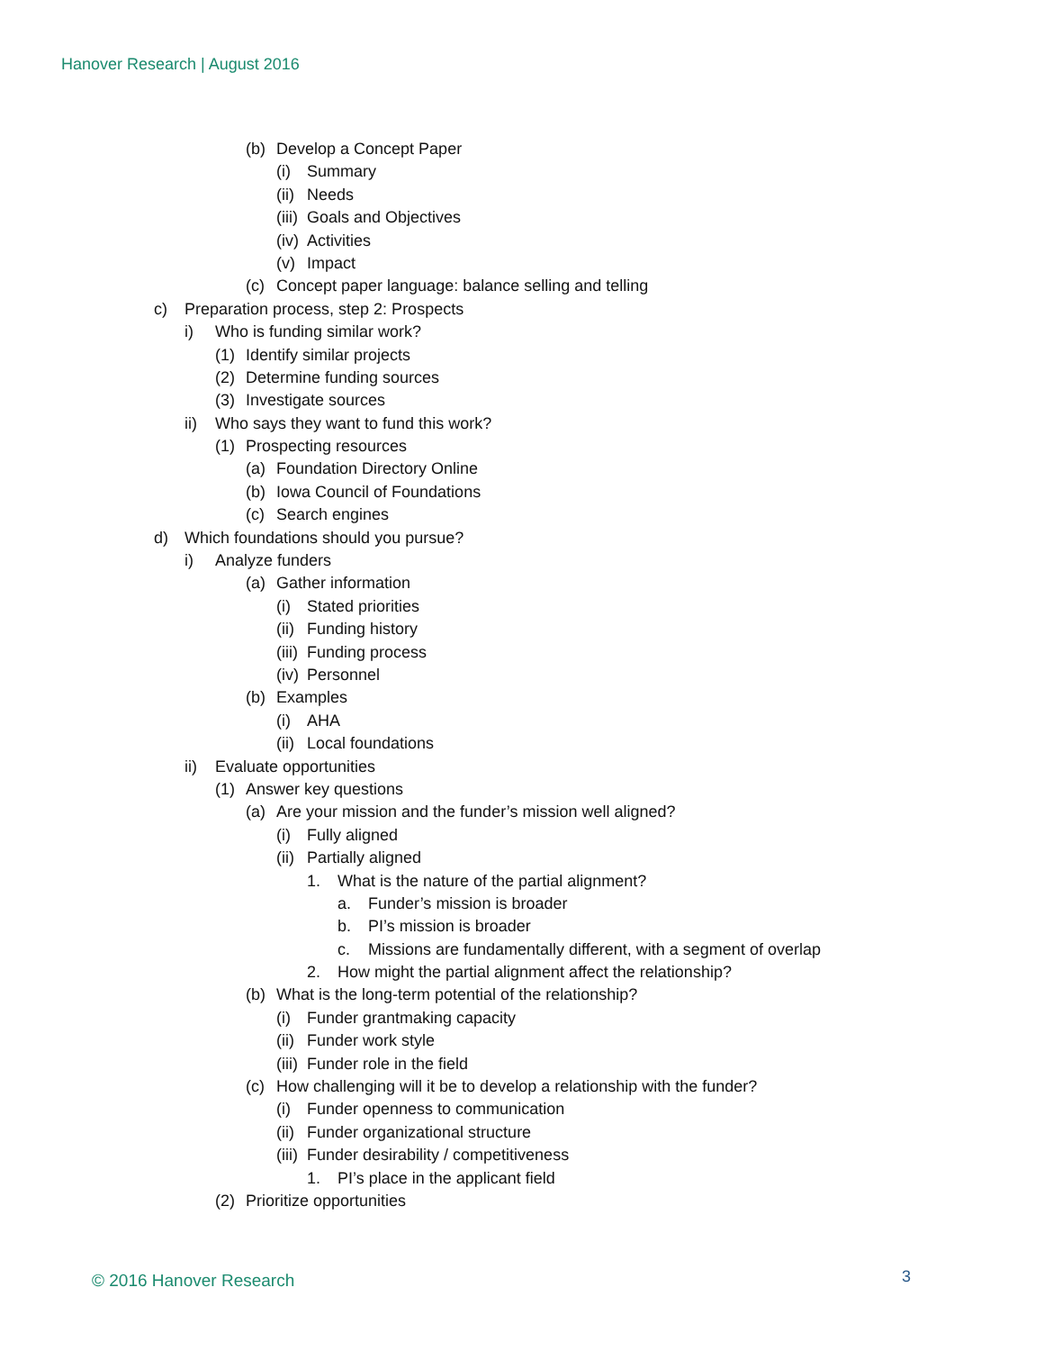Hanover Research | August 2016
(b) Develop a Concept Paper
(i) Summary
(ii) Needs
(iii) Goals and Objectives
(iv) Activities
(v) Impact
(c) Concept paper language: balance selling and telling
c) Preparation process, step 2: Prospects
i) Who is funding similar work?
(1) Identify similar projects
(2) Determine funding sources
(3) Investigate sources
ii) Who says they want to fund this work?
(1) Prospecting resources
(a) Foundation Directory Online
(b) Iowa Council of Foundations
(c) Search engines
d) Which foundations should you pursue?
i) Analyze funders
(a) Gather information
(i) Stated priorities
(ii) Funding history
(iii) Funding process
(iv) Personnel
(b) Examples
(i) AHA
(ii) Local foundations
ii) Evaluate opportunities
(1) Answer key questions
(a) Are your mission and the funder’s mission well aligned?
(i) Fully aligned
(ii) Partially aligned
1. What is the nature of the partial alignment?
a. Funder’s mission is broader
b. PI’s mission is broader
c. Missions are fundamentally different, with a segment of overlap
2. How might the partial alignment affect the relationship?
(b) What is the long-term potential of the relationship?
(i) Funder grantmaking capacity
(ii) Funder work style
(iii) Funder role in the field
(c) How challenging will it be to develop a relationship with the funder?
(i) Funder openness to communication
(ii) Funder organizational structure
(iii) Funder desirability / competitiveness
1. PI’s place in the applicant field
(2) Prioritize opportunities
© 2016 Hanover Research 3